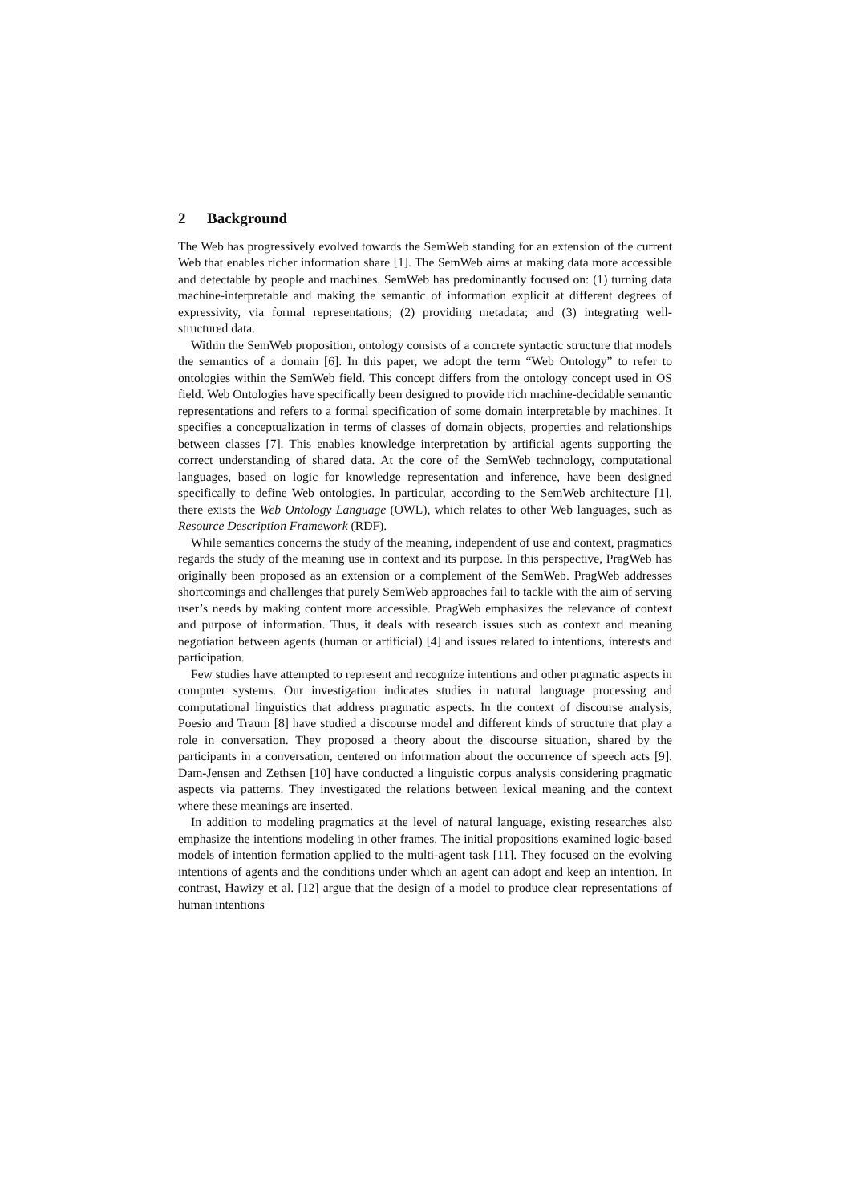2 Background
The Web has progressively evolved towards the SemWeb standing for an extension of the current Web that enables richer information share [1]. The SemWeb aims at making data more accessible and detectable by people and machines. SemWeb has predominantly focused on: (1) turning data machine-interpretable and making the semantic of information explicit at different degrees of expressivity, via formal representations; (2) providing metadata; and (3) integrating well-structured data.
Within the SemWeb proposition, ontology consists of a concrete syntactic structure that models the semantics of a domain [6]. In this paper, we adopt the term “Web Ontology” to refer to ontologies within the SemWeb field. This concept differs from the ontology concept used in OS field. Web Ontologies have specifically been designed to provide rich machine-decidable semantic representations and refers to a formal specification of some domain interpretable by machines. It specifies a conceptualization in terms of classes of domain objects, properties and relationships between classes [7]. This enables knowledge interpretation by artificial agents supporting the correct understanding of shared data. At the core of the SemWeb technology, computational languages, based on logic for knowledge representation and inference, have been designed specifically to define Web ontologies. In particular, according to the SemWeb architecture [1], there exists the Web Ontology Language (OWL), which relates to other Web languages, such as Resource Description Framework (RDF).
While semantics concerns the study of the meaning, independent of use and context, pragmatics regards the study of the meaning use in context and its purpose. In this perspective, PragWeb has originally been proposed as an extension or a complement of the SemWeb. PragWeb addresses shortcomings and challenges that purely SemWeb approaches fail to tackle with the aim of serving user’s needs by making content more accessible. PragWeb emphasizes the relevance of context and purpose of information. Thus, it deals with research issues such as context and meaning negotiation between agents (human or artificial) [4] and issues related to intentions, interests and participation.
Few studies have attempted to represent and recognize intentions and other pragmatic aspects in computer systems. Our investigation indicates studies in natural language processing and computational linguistics that address pragmatic aspects. In the context of discourse analysis, Poesio and Traum [8] have studied a discourse model and different kinds of structure that play a role in conversation. They proposed a theory about the discourse situation, shared by the participants in a conversation, centered on information about the occurrence of speech acts [9]. Dam-Jensen and Zethsen [10] have conducted a linguistic corpus analysis considering pragmatic aspects via patterns. They investigated the relations between lexical meaning and the context where these meanings are inserted.
In addition to modeling pragmatics at the level of natural language, existing researches also emphasize the intentions modeling in other frames. The initial propositions examined logic-based models of intention formation applied to the multi-agent task [11]. They focused on the evolving intentions of agents and the conditions under which an agent can adopt and keep an intention. In contrast, Hawizy et al. [12] argue that the design of a model to produce clear representations of human intentions